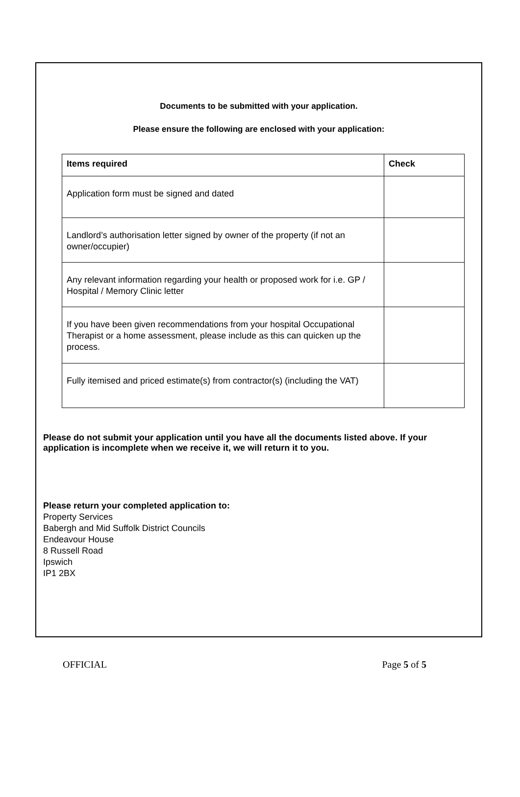Documents to be submitted with your application.
Please ensure the following are enclosed with your application:
| Items required | Check |
| --- | --- |
| Application form must be signed and dated | |
| Landlord’s authorisation letter signed by owner of the property (if not an owner/occupier) | |
| Any relevant information regarding your health or proposed work for i.e. GP / Hospital / Memory Clinic letter | |
| If you have been given recommendations from your hospital Occupational Therapist or a home assessment, please include as this can quicken up the process. | |
| Fully itemised and priced estimate(s) from contractor(s) (including the VAT) | |
Please do not submit your application until you have all the documents listed above. If your application is incomplete when we receive it, we will return it to you.
Please return your completed application to:
Property Services
Babergh and Mid Suffolk District Councils
Endeavour House
8 Russell Road
Ipswich
IP1 2BX
OFFICIAL Page 5 of 5